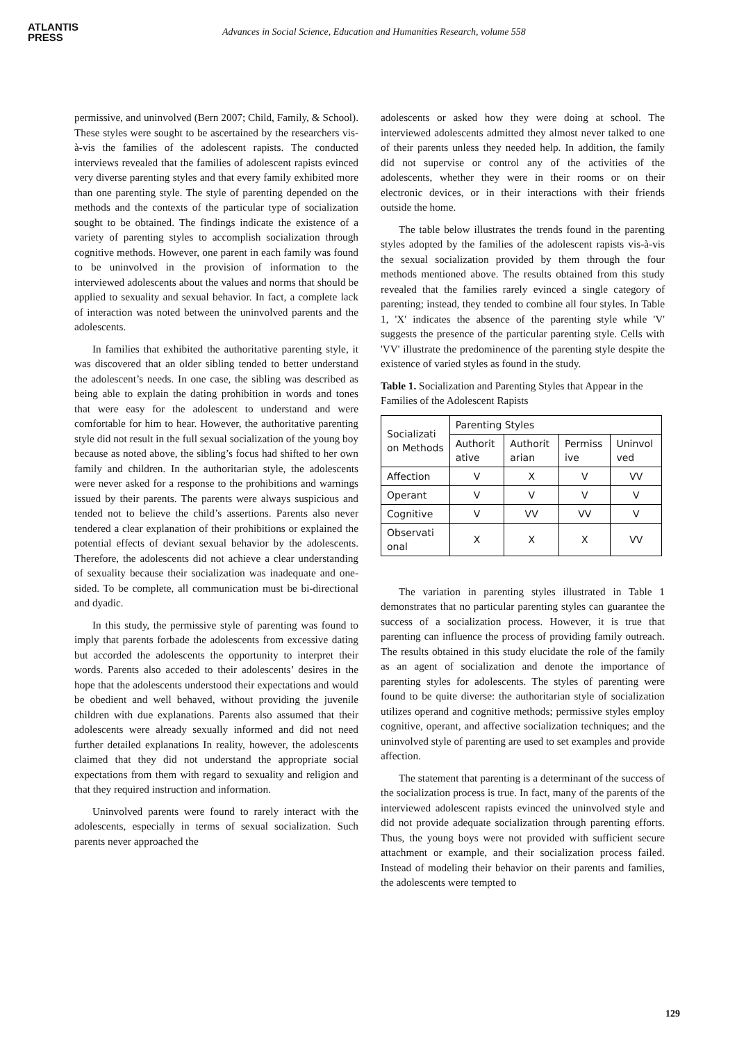ATLANTIS
PRESS
Advances in Social Science, Education and Humanities Research, volume 558
permissive, and uninvolved (Bern 2007; Child, Family, & School). These styles were sought to be ascertained by the researchers vis-à-vis the families of the adolescent rapists. The conducted interviews revealed that the families of adolescent rapists evinced very diverse parenting styles and that every family exhibited more than one parenting style. The style of parenting depended on the methods and the contexts of the particular type of socialization sought to be obtained. The findings indicate the existence of a variety of parenting styles to accomplish socialization through cognitive methods. However, one parent in each family was found to be uninvolved in the provision of information to the interviewed adolescents about the values and norms that should be applied to sexuality and sexual behavior. In fact, a complete lack of interaction was noted between the uninvolved parents and the adolescents.
In families that exhibited the authoritative parenting style, it was discovered that an older sibling tended to better understand the adolescent’s needs. In one case, the sibling was described as being able to explain the dating prohibition in words and tones that were easy for the adolescent to understand and were comfortable for him to hear. However, the authoritative parenting style did not result in the full sexual socialization of the young boy because as noted above, the sibling’s focus had shifted to her own family and children. In the authoritarian style, the adolescents were never asked for a response to the prohibitions and warnings issued by their parents. The parents were always suspicious and tended not to believe the child’s assertions. Parents also never tendered a clear explanation of their prohibitions or explained the potential effects of deviant sexual behavior by the adolescents. Therefore, the adolescents did not achieve a clear understanding of sexuality because their socialization was inadequate and one-sided. To be complete, all communication must be bi-directional and dyadic.
In this study, the permissive style of parenting was found to imply that parents forbade the adolescents from excessive dating but accorded the adolescents the opportunity to interpret their words. Parents also acceded to their adolescents’ desires in the hope that the adolescents understood their expectations and would be obedient and well behaved, without providing the juvenile children with due explanations. Parents also assumed that their adolescents were already sexually informed and did not need further detailed explanations In reality, however, the adolescents claimed that they did not understand the appropriate social expectations from them with regard to sexuality and religion and that they required instruction and information.
Uninvolved parents were found to rarely interact with the adolescents, especially in terms of sexual socialization. Such parents never approached the
adolescents or asked how they were doing at school. The interviewed adolescents admitted they almost never talked to one of their parents unless they needed help. In addition, the family did not supervise or control any of the activities of the adolescents, whether they were in their rooms or on their electronic devices, or in their interactions with their friends outside the home.
The table below illustrates the trends found in the parenting styles adopted by the families of the adolescent rapists vis-à-vis the sexual socialization provided by them through the four methods mentioned above. The results obtained from this study revealed that the families rarely evinced a single category of parenting; instead, they tended to combine all four styles. In Table 1, 'X' indicates the absence of the parenting style while 'V' suggests the presence of the particular parenting style. Cells with 'VV' illustrate the predominence of the parenting style despite the existence of varied styles as found in the study.
Table 1. Socialization and Parenting Styles that Appear in the Families of the Adolescent Rapists
| Socializati on Methods | Parenting Styles | | | |
| | Authorit ative | Authorit arian | Permiss ive | Uninvol ved |
| Affection | V | X | V | VV |
| Operant | V | V | V | V |
| Cognitive | V | VV | VV | V |
| Observati onal | X | X | X | VV |
The variation in parenting styles illustrated in Table 1 demonstrates that no particular parenting styles can guarantee the success of a socialization process. However, it is true that parenting can influence the process of providing family outreach. The results obtained in this study elucidate the role of the family as an agent of socialization and denote the importance of parenting styles for adolescents. The styles of parenting were found to be quite diverse: the authoritarian style of socialization utilizes operand and cognitive methods; permissive styles employ cognitive, operant, and affective socialization techniques; and the uninvolved style of parenting are used to set examples and provide affection.
The statement that parenting is a determinant of the success of the socialization process is true. In fact, many of the parents of the interviewed adolescent rapists evinced the uninvolved style and did not provide adequate socialization through parenting efforts. Thus, the young boys were not provided with sufficient secure attachment or example, and their socialization process failed. Instead of modeling their behavior on their parents and families, the adolescents were tempted to
129